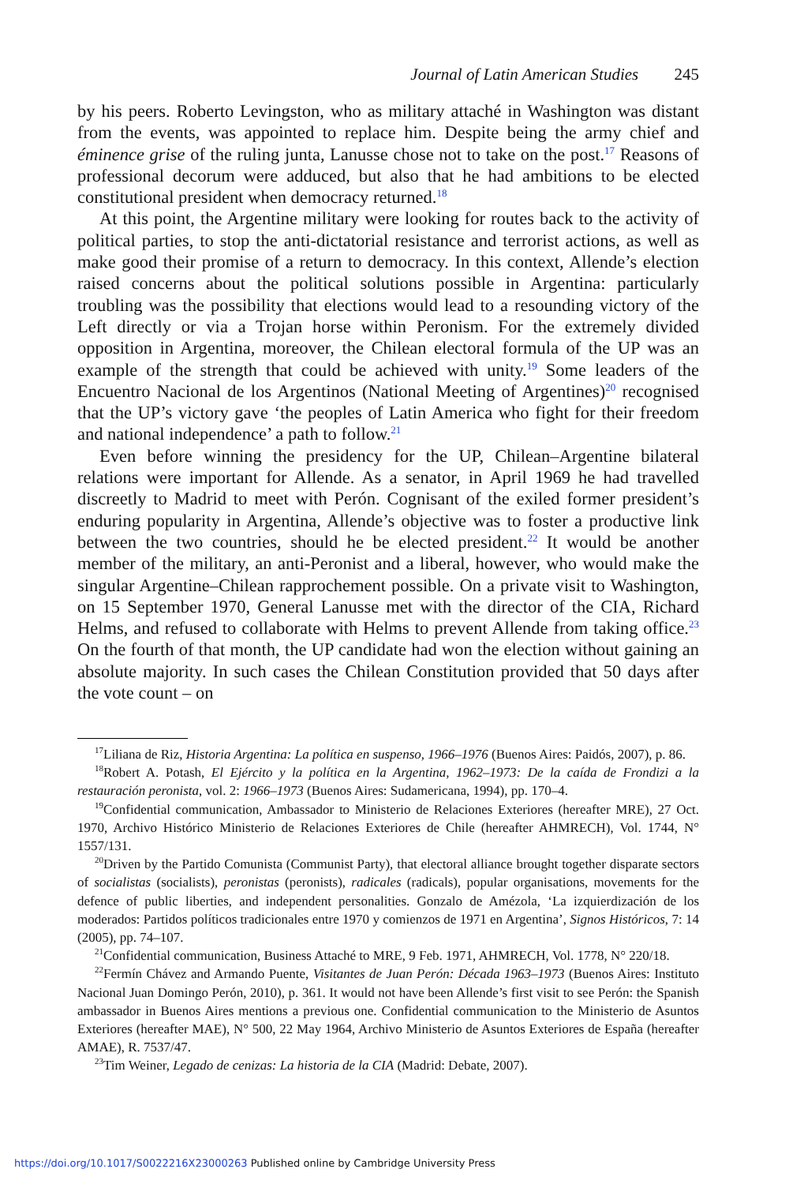Journal of Latin American Studies 245
by his peers. Roberto Levingston, who as military attaché in Washington was distant from the events, was appointed to replace him. Despite being the army chief and éminence grise of the ruling junta, Lanusse chose not to take on the post.<sup>17</sup> Reasons of professional decorum were adduced, but also that he had ambitions to be elected constitutional president when democracy returned.<sup>18</sup>
At this point, the Argentine military were looking for routes back to the activity of political parties, to stop the anti-dictatorial resistance and terrorist actions, as well as make good their promise of a return to democracy. In this context, Allende’s election raised concerns about the political solutions possible in Argentina: particularly troubling was the possibility that elections would lead to a resounding victory of the Left directly or via a Trojan horse within Peronism. For the extremely divided opposition in Argentina, moreover, the Chilean electoral formula of the UP was an example of the strength that could be achieved with unity.<sup>19</sup> Some leaders of the Encuentro Nacional de los Argentinos (National Meeting of Argentines)<sup>20</sup> recognised that the UP’s victory gave ‘the peoples of Latin America who fight for their freedom and national independence’ a path to follow.<sup>21</sup>
Even before winning the presidency for the UP, Chilean–Argentine bilateral relations were important for Allende. As a senator, in April 1969 he had travelled discreetly to Madrid to meet with Perón. Cognisant of the exiled former president’s enduring popularity in Argentina, Allende’s objective was to foster a productive link between the two countries, should he be elected president.<sup>22</sup> It would be another member of the military, an anti-Peronist and a liberal, however, who would make the singular Argentine–Chilean rapprochement possible. On a private visit to Washington, on 15 September 1970, General Lanusse met with the director of the CIA, Richard Helms, and refused to collaborate with Helms to prevent Allende from taking office.<sup>23</sup> On the fourth of that month, the UP candidate had won the election without gaining an absolute majority. In such cases the Chilean Constitution provided that 50 days after the vote count – on
<sup>17</sup> Liliana de Riz, Historia Argentina: La política en suspenso, 1966–1976 (Buenos Aires: Paidós, 2007), p. 86.
<sup>18</sup> Robert A. Potash, El Ejército y la política en la Argentina, 1962–1973: De la caída de Frondizi a la restauración peronista, vol. 2: 1966–1973 (Buenos Aires: Sudamericana, 1994), pp. 170–4.
<sup>19</sup> Confidential communication, Ambassador to Ministerio de Relaciones Exteriores (hereafter MRE), 27 Oct. 1970, Archivo Histórico Ministerio de Relaciones Exteriores de Chile (hereafter AHMRECH), Vol. 1744, N° 1557/131.
<sup>20</sup> Driven by the Partido Comunista (Communist Party), that electoral alliance brought together disparate sectors of socialistas (socialists), peronistas (peronists), radicales (radicals), popular organisations, movements for the defence of public liberties, and independent personalities. Gonzalo de Amézola, ‘La izquierdización de los moderados: Partidos políticos tradicionales entre 1970 y comienzos de 1971 en Argentina’, Signos Históricos, 7: 14 (2005), pp. 74–107.
<sup>21</sup> Confidential communication, Business Attaché to MRE, 9 Feb. 1971, AHMRECH, Vol. 1778, N° 220/18.
<sup>22</sup> Fermín Chávez and Armando Puente, Visitantes de Juan Perón: Década 1963–1973 (Buenos Aires: Instituto Nacional Juan Domingo Perón, 2010), p. 361. It would not have been Allende’s first visit to see Perón: the Spanish ambassador in Buenos Aires mentions a previous one. Confidential communication to the Ministerio de Asuntos Exteriores (hereafter MAE), N° 500, 22 May 1964, Archivo Ministerio de Asuntos Exteriores de España (hereafter AMAE), R. 7537/47.
<sup>23</sup> Tim Weiner, Legado de cenizas: La historia de la CIA (Madrid: Debate, 2007).
https://doi.org/10.1017/S0022216X23000263 Published online by Cambridge University Press